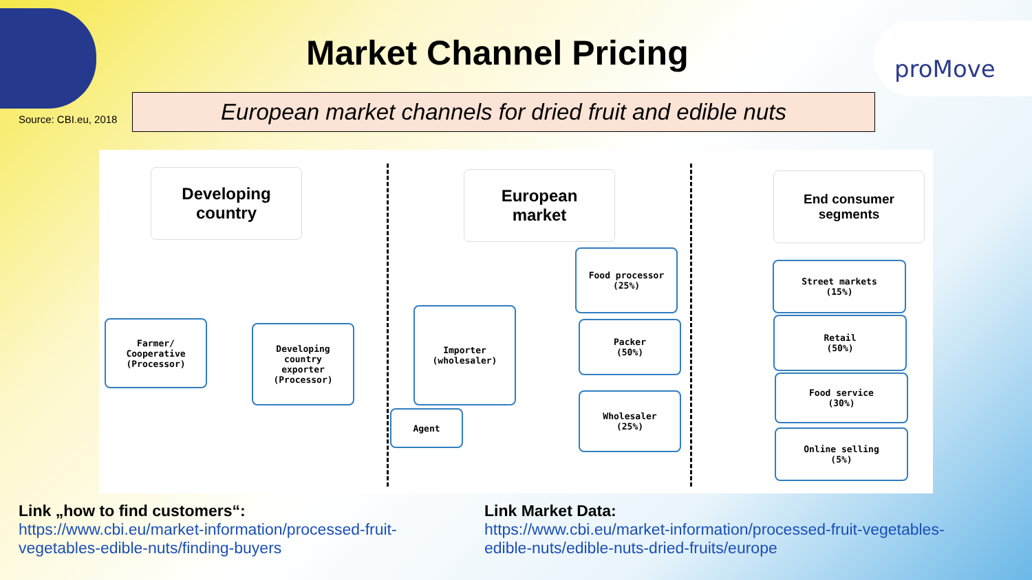Market Channel Pricing
proMove
Source: CBI.eu, 2018
European market channels for dried fruit and edible nuts
Developing
country
European
market
End consumer
segments
Farmer/
Cooperative
(Processor)
Developing
country
exporter
(Processor)
Importer
(wholesaler)
Agent
Food processor
(25%)
Packer
(50%)
Wholesaler
(25%)
Street markets
(15%)
Retail
(50%)
Food service
(30%)
Online selling
(5%)
Link „how to find customers“:
https://www.cbi.eu/market-information/processed-fruit-vegetables-edible-nuts/finding-buyers
Link Market Data:
https://www.cbi.eu/market-information/processed-fruit-vegetables-edible-nuts/edible-nuts-dried-fruits/europe